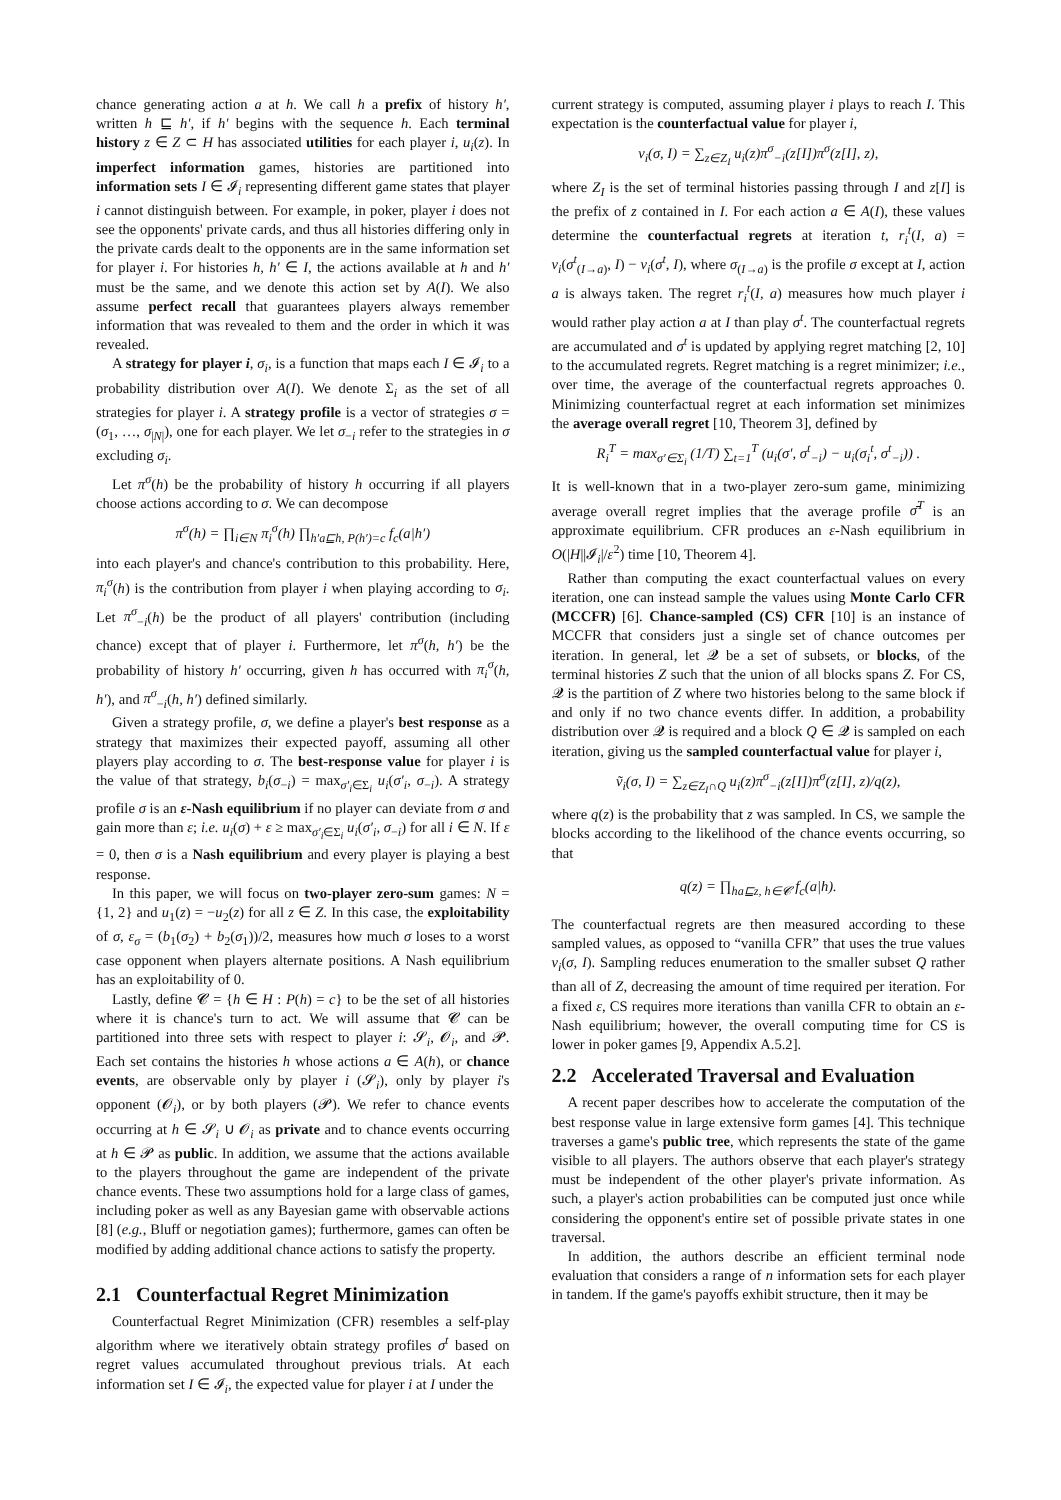chance generating action a at h. We call h a prefix of history h′, written h ⊑ h′, if h′ begins with the sequence h. Each terminal history z ∈ Z ⊂ H has associated utilities for each player i, u<sub>i</sub>(z). In imperfect information games, histories are partitioned into information sets I ∈ 𝓘<sub>i</sub> representing different game states that player i cannot distinguish between. For example, in poker, player i does not see the opponents' private cards, and thus all histories differing only in the private cards dealt to the opponents are in the same information set for player i. For histories h, h′ ∈ I, the actions available at h and h′ must be the same, and we denote this action set by A(I). We also assume perfect recall that guarantees players always remember information that was revealed to them and the order in which it was revealed.
A strategy for player i, σ<sub>i</sub>, is a function that maps each I ∈ 𝓘<sub>i</sub> to a probability distribution over A(I). We denote Σ<sub>i</sub> as the set of all strategies for player i. A strategy profile is a vector of strategies σ = (σ<sub>1</sub>, …, σ<sub>|N|</sub>), one for each player. We let σ<sub>−i</sub> refer to the strategies in σ excluding σ<sub>i</sub>.
Let π<sup>σ</sup>(h) be the probability of history h occurring if all players choose actions according to σ. We can decompose
π<sup>σ</sup>(h) = ∏<sub>i∈N</sub> π<sub>i</sub><sup>σ</sup>(h) ∏<sub>h′a⊑h, P(h′)=c</sub> f<sub>c</sub>(a|h′)
into each player's and chance's contribution to this probability. Here, π<sub>i</sub><sup>σ</sup>(h) is the contribution from player i when playing according to σ<sub>i</sub>. Let π<sup>σ</sup><sub>−i</sub>(h) be the product of all players' contribution (including chance) except that of player i. Furthermore, let π<sup>σ</sup>(h, h′) be the probability of history h′ occurring, given h has occurred with π<sub>i</sub><sup>σ</sup>(h, h′), and π<sup>σ</sup><sub>−i</sub>(h, h′) defined similarly.
Given a strategy profile, σ, we define a player's best response as a strategy that maximizes their expected payoff, assuming all other players play according to σ. The best-response value for player i is the value of that strategy, b<sub>i</sub>(σ<sub>−i</sub>) = max<sub>σ′<sub>i</sub>∈Σ<sub>i</sub></sub> u<sub>i</sub>(σ′<sub>i</sub>, σ<sub>−i</sub>). A strategy profile σ is an ε-Nash equilibrium if no player can deviate from σ and gain more than ε; i.e. u<sub>i</sub>(σ) + ε ≥ max<sub>σ′<sub>i</sub>∈Σ<sub>i</sub></sub> u<sub>i</sub>(σ′<sub>i</sub>, σ<sub>−i</sub>) for all i ∈ N. If ε = 0, then σ is a Nash equilibrium and every player is playing a best response.
In this paper, we will focus on two-player zero-sum games: N = {1, 2} and u<sub>1</sub>(z) = −u<sub>2</sub>(z) for all z ∈ Z. In this case, the exploitability of σ, ε<sub>σ</sub> = (b<sub>1</sub>(σ<sub>2</sub>) + b<sub>2</sub>(σ<sub>1</sub>))/2, measures how much σ loses to a worst case opponent when players alternate positions. A Nash equilibrium has an exploitability of 0.
Lastly, define 𝓒 = {h ∈ H : P(h) = c} to be the set of all histories where it is chance's turn to act. We will assume that 𝓒 can be partitioned into three sets with respect to player i: 𝓢<sub>i</sub>, 𝓞<sub>i</sub>, and 𝓟. Each set contains the histories h whose actions a ∈ A(h), or chance events, are observable only by player i (𝓢<sub>i</sub>), only by player i's opponent (𝓞<sub>i</sub>), or by both players (𝓟). We refer to chance events occurring at h ∈ 𝓢<sub>i</sub> ∪ 𝓞<sub>i</sub> as private and to chance events occurring at h ∈ 𝓟 as public. In addition, we assume that the actions available to the players throughout the game are independent of the private chance events. These two assumptions hold for a large class of games, including poker as well as any Bayesian game with observable actions [8] (e.g., Bluff or negotiation games); furthermore, games can often be modified by adding additional chance actions to satisfy the property.
2.1 Counterfactual Regret Minimization
Counterfactual Regret Minimization (CFR) resembles a self-play algorithm where we iteratively obtain strategy profiles σ<sup>t</sup> based on regret values accumulated throughout previous trials. At each information set I ∈ 𝓘<sub>i</sub>, the expected value for player i at I under the
current strategy is computed, assuming player i plays to reach I. This expectation is the counterfactual value for player i,
v<sub>i</sub>(σ, I) = ∑<sub>z∈Z<sub>I</sub></sub> u<sub>i</sub>(z)π<sup>σ</sup><sub>−i</sub>(z[I])π<sup>σ</sup>(z[I], z),
where Z<sub>I</sub> is the set of terminal histories passing through I and z[I] is the prefix of z contained in I. For each action a ∈ A(I), these values determine the counterfactual regrets at iteration t, r<sub>i</sub><sup>t</sup>(I, a) = v<sub>i</sub>(σ<sup>t</sup><sub>(I→a)</sub>, I) − v<sub>i</sub>(σ<sup>t</sup>, I), where σ<sub>(I→a)</sub> is the profile σ except at I, action a is always taken. The regret r<sub>i</sub><sup>t</sup>(I, a) measures how much player i would rather play action a at I than play σ<sup>t</sup>. The counterfactual regrets are accumulated and σ<sup>t</sup> is updated by applying regret matching [2, 10] to the accumulated regrets. Regret matching is a regret minimizer; i.e., over time, the average of the counterfactual regrets approaches 0. Minimizing counterfactual regret at each information set minimizes the average overall regret [10, Theorem 3], defined by
R<sub>i</sub><sup>T</sup> = max<sub>σ′∈Σ<sub>i</sub></sub> (1/T) ∑<sub>t=1</sub><sup>T</sup> (u<sub>i</sub>(σ′, σ<sup>t</sup><sub>−i</sub>) − u<sub>i</sub>(σ<sub>i</sub><sup>t</sup>, σ<sup>t</sup><sub>−i</sub>)) .
It is well-known that in a two-player zero-sum game, minimizing average overall regret implies that the average profile σ̄<sup>T</sup> is an approximate equilibrium. CFR produces an ε-Nash equilibrium in O(|H||𝓘<sub>i</sub>|/ε<sup>2</sup>) time [10, Theorem 4].
Rather than computing the exact counterfactual values on every iteration, one can instead sample the values using Monte Carlo CFR (MCCFR) [6]. Chance-sampled (CS) CFR [10] is an instance of MCCFR that considers just a single set of chance outcomes per iteration. In general, let 𝓠 be a set of subsets, or blocks, of the terminal histories Z such that the union of all blocks spans Z. For CS, 𝓠 is the partition of Z where two histories belong to the same block if and only if no two chance events differ. In addition, a probability distribution over 𝓠 is required and a block Q ∈ 𝓠 is sampled on each iteration, giving us the sampled counterfactual value for player i,
ṽ<sub>i</sub>(σ, I) = ∑<sub>z∈Z<sub>I</sub>∩Q</sub> u<sub>i</sub>(z)π<sup>σ</sup><sub>−i</sub>(z[I])π<sup>σ</sup>(z[I], z)/q(z),
where q(z) is the probability that z was sampled. In CS, we sample the blocks according to the likelihood of the chance events occurring, so that
q(z) = ∏<sub>ha⊑z, h∈𝓒</sub> f<sub>c</sub>(a|h).
The counterfactual regrets are then measured according to these sampled values, as opposed to “vanilla CFR” that uses the true values v<sub>i</sub>(σ, I). Sampling reduces enumeration to the smaller subset Q rather than all of Z, decreasing the amount of time required per iteration. For a fixed ε, CS requires more iterations than vanilla CFR to obtain an ε-Nash equilibrium; however, the overall computing time for CS is lower in poker games [9, Appendix A.5.2].
2.2 Accelerated Traversal and Evaluation
A recent paper describes how to accelerate the computation of the best response value in large extensive form games [4]. This technique traverses a game's public tree, which represents the state of the game visible to all players. The authors observe that each player's strategy must be independent of the other player's private information. As such, a player's action probabilities can be computed just once while considering the opponent's entire set of possible private states in one traversal.
In addition, the authors describe an efficient terminal node evaluation that considers a range of n information sets for each player in tandem. If the game's payoffs exhibit structure, then it may be